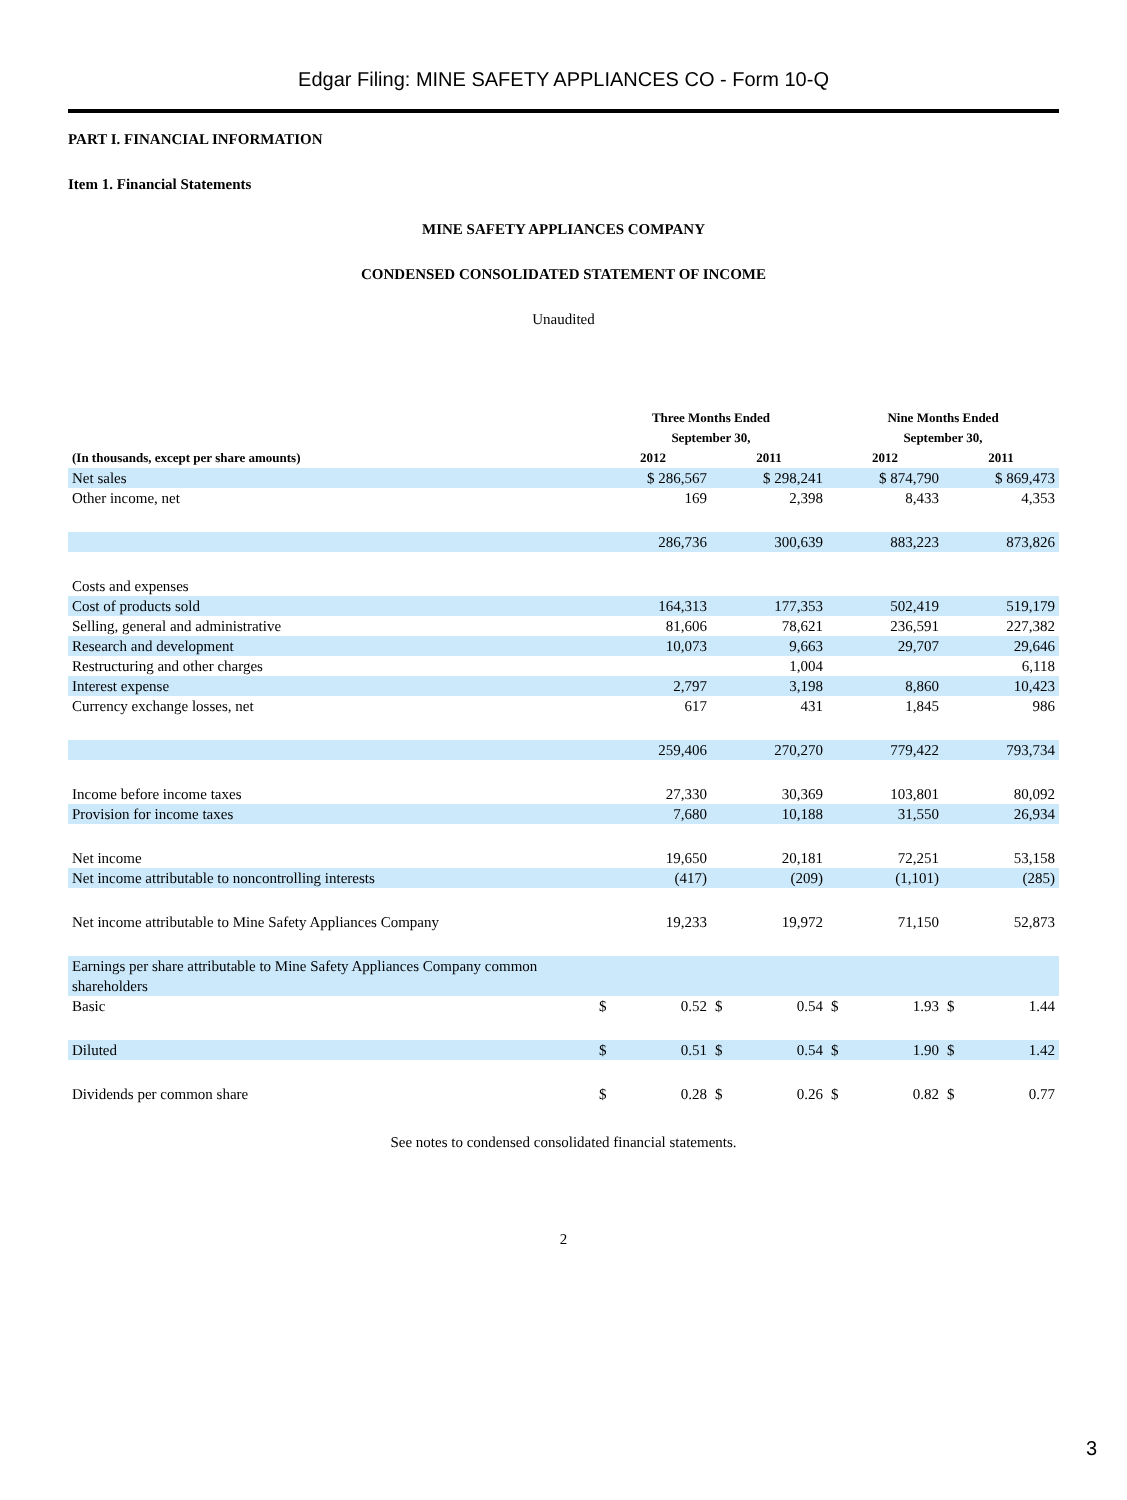Edgar Filing: MINE SAFETY APPLIANCES CO - Form 10-Q
PART I. FINANCIAL INFORMATION
Item 1. Financial Statements
MINE SAFETY APPLIANCES COMPANY
CONDENSED CONSOLIDATED STATEMENT OF INCOME
Unaudited
| | Three Months Ended September 30, | | | | Nine Months Ended September 30, | | | |
| --- | --- | --- | --- | --- | --- | --- | --- | --- |
| (In thousands, except per share amounts) | 2012 | | 2011 | | 2012 | | 2011 | |
| Net sales | | $ 286,567 | | $ 298,241 | | $ 874,790 | | $ 869,473 |
| Other income, net | | 169 | | 2,398 | | 8,433 | | 4,353 |
| | | 286,736 | | 300,639 | | 883,223 | | 873,826 |
| Costs and expenses | | | | | | | | |
| Cost of products sold | | 164,313 | | 177,353 | | 502,419 | | 519,179 |
| Selling, general and administrative | | 81,606 | | 78,621 | | 236,591 | | 227,382 |
| Research and development | | 10,073 | | 9,663 | | 29,707 | | 29,646 |
| Restructuring and other charges | | | | 1,004 | | | | 6,118 |
| Interest expense | | 2,797 | | 3,198 | | 8,860 | | 10,423 |
| Currency exchange losses, net | | 617 | | 431 | | 1,845 | | 986 |
| | | 259,406 | | 270,270 | | 779,422 | | 793,734 |
| Income before income taxes | | 27,330 | | 30,369 | | 103,801 | | 80,092 |
| Provision for income taxes | | 7,680 | | 10,188 | | 31,550 | | 26,934 |
| Net income | | 19,650 | | 20,181 | | 72,251 | | 53,158 |
| Net income attributable to noncontrolling interests | | (417) | | (209) | | (1,101) | | (285) |
| Net income attributable to Mine Safety Appliances Company | | 19,233 | | 19,972 | | 71,150 | | 52,873 |
| Earnings per share attributable to Mine Safety Appliances Company common shareholders | | | | | | | | |
| Basic | $ | 0.52 | $ | 0.54 | $ | 1.93 | $ | 1.44 |
| Diluted | $ | 0.51 | $ | 0.54 | $ | 1.90 | $ | 1.42 |
| Dividends per common share | $ | 0.28 | $ | 0.26 | $ | 0.82 | $ | 0.77 |
See notes to condensed consolidated financial statements.
2
3